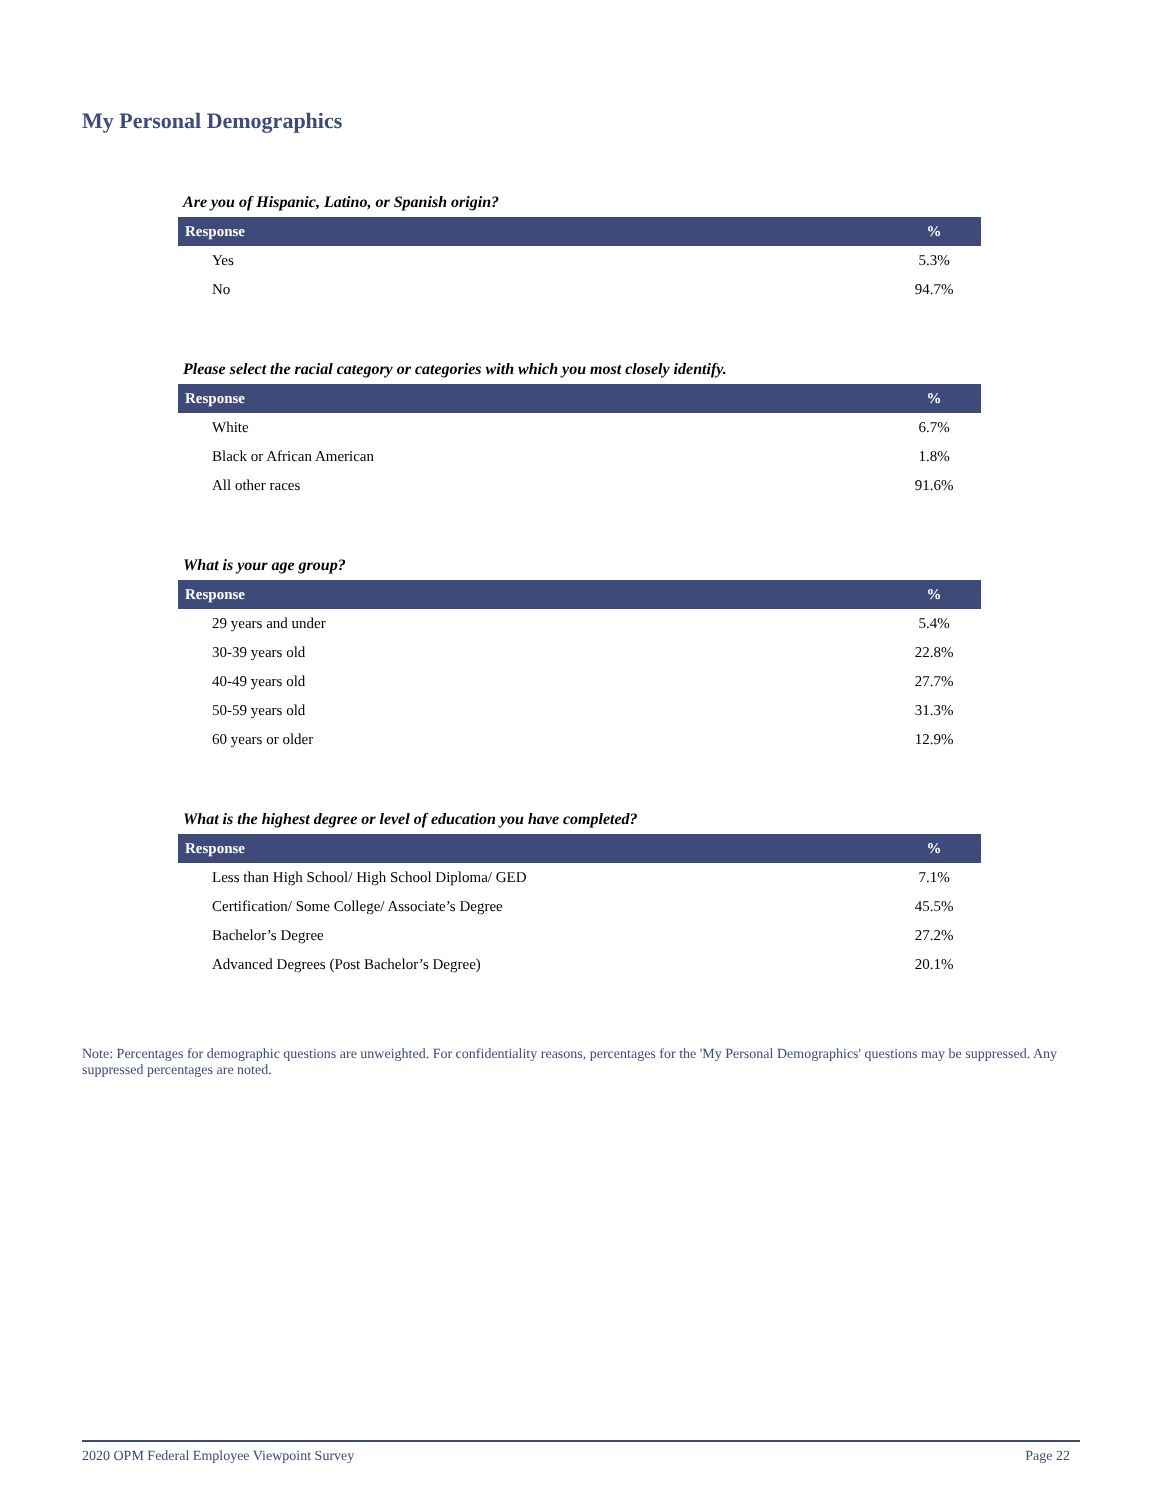My Personal Demographics
Are you of Hispanic, Latino, or Spanish origin?
| Response | % |
| --- | --- |
| Yes | 5.3% |
| No | 94.7% |
Please select the racial category or categories with which you most closely identify.
| Response | % |
| --- | --- |
| White | 6.7% |
| Black or African American | 1.8% |
| All other races | 91.6% |
What is your age group?
| Response | % |
| --- | --- |
| 29 years and under | 5.4% |
| 30-39 years old | 22.8% |
| 40-49 years old | 27.7% |
| 50-59 years old | 31.3% |
| 60 years or older | 12.9% |
What is the highest degree or level of education you have completed?
| Response | % |
| --- | --- |
| Less than High School/ High School Diploma/ GED | 7.1% |
| Certification/ Some College/ Associate’s Degree | 45.5% |
| Bachelor’s Degree | 27.2% |
| Advanced Degrees (Post Bachelor’s Degree) | 20.1% |
Note: Percentages for demographic questions are unweighted. For confidentiality reasons, percentages for the 'My Personal Demographics' questions may be suppressed. Any suppressed percentages are noted.
2020 OPM Federal Employee Viewpoint Survey Page 22